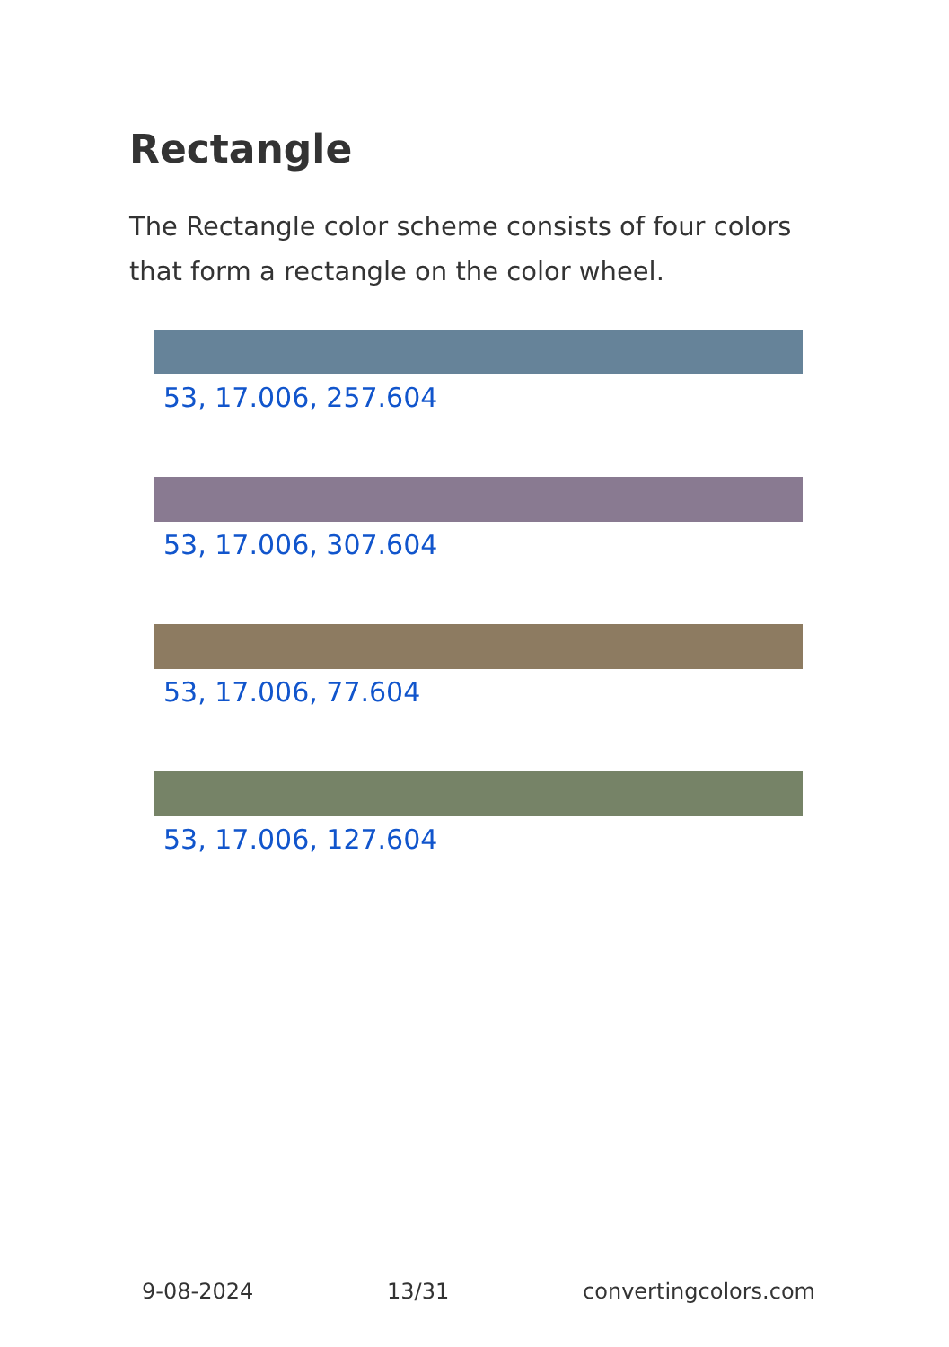Rectangle
The Rectangle color scheme consists of four colors that form a rectangle on the color wheel.
53, 17.006, 257.604
53, 17.006, 307.604
53, 17.006, 77.604
53, 17.006, 127.604
9-08-2024 13/31 convertingcolors.com